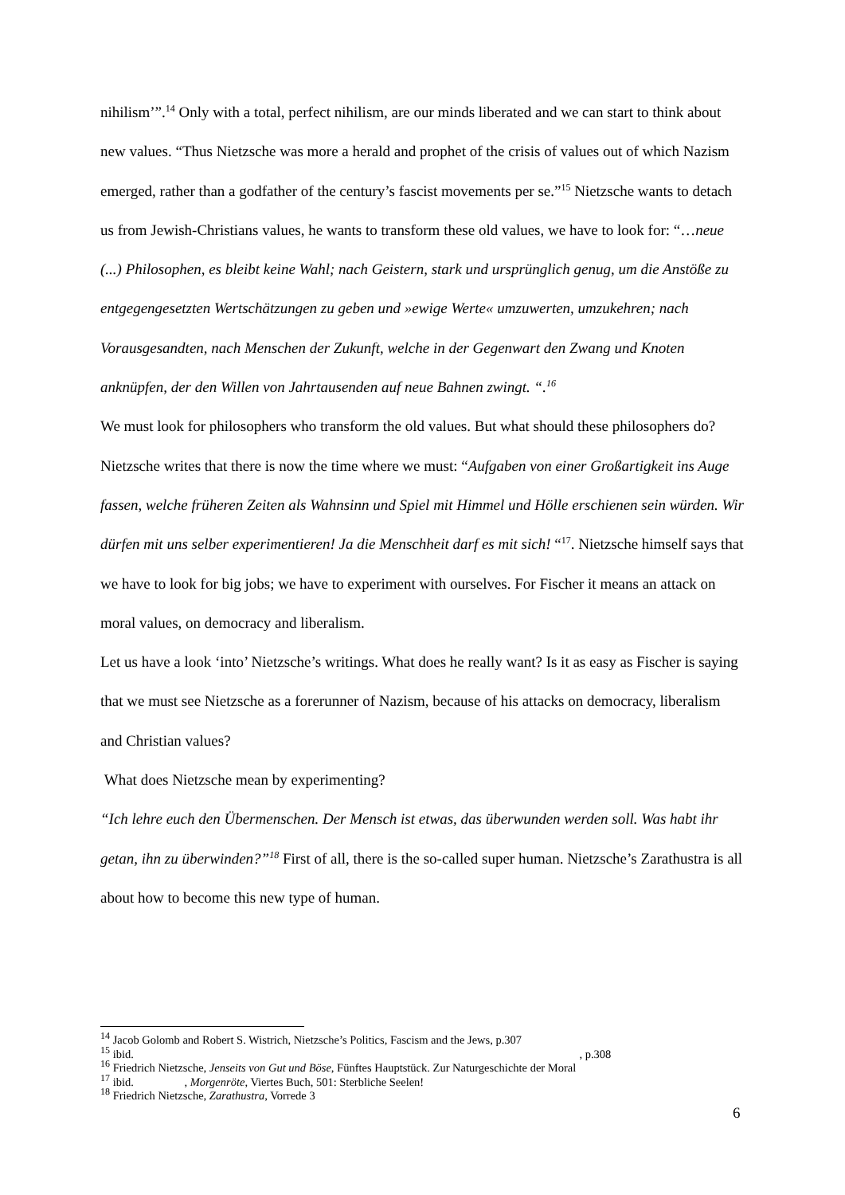nihilism’”.<sup>14</sup> Only with a total, perfect nihilism, are our minds liberated and we can start to think about new values. “Thus Nietzsche was more a herald and prophet of the crisis of values out of which Nazism emerged, rather than a godfather of the century’s fascist movements per se.”<sup>15</sup> Nietzsche wants to detach us from Jewish-Christians values, he wants to transform these old values, we have to look for: “…neue (...) Philosophen, es bleibt keine Wahl; nach Geistern, stark und ursprünglich genug, um die Anstöße zu entgegengesetzten Wertschätzungen zu geben und »ewige Werte« umzuwerten, umzukehren; nach Vorausgesandten, nach Menschen der Zukunft, welche in der Gegenwart den Zwang und Knoten anknüpfen, der den Willen von Jahrtausenden auf neue Bahnen zwingt. “.<sup>16</sup>
We must look for philosophers who transform the old values. But what should these philosophers do? Nietzsche writes that there is now the time where we must: “Aufgaben von einer Großartigkeit ins Auge fassen, welche früheren Zeiten als Wahnsinn und Spiel mit Himmel und Hölle erschienen sein würden. Wir dürfen mit uns selber experimentieren! Ja die Menschheit darf es mit sich! “<sup>17</sup>. Nietzsche himself says that we have to look for big jobs; we have to experiment with ourselves. For Fischer it means an attack on moral values, on democracy and liberalism.
Let us have a look ‘into’ Nietzsche’s writings. What does he really want? Is it as easy as Fischer is saying that we must see Nietzsche as a forerunner of Nazism, because of his attacks on democracy, liberalism and Christian values?
What does Nietzsche mean by experimenting?
“Ich lehre euch den Übermenschen. Der Mensch ist etwas, das überwunden werden soll. Was habt ihr getan, ihn zu überwinden?”<sup>18</sup> First of all, there is the so-called super human. Nietzsche’s Zarathustra is all about how to become this new type of human.
<sup>14</sup> Jacob Golomb and Robert S. Wistrich, Nietzsche’s Politics, Fascism and the Jews, p.307
<sup>15</sup> ibid. , p.308
<sup>16</sup> Friedrich Nietzsche, Jenseits von Gut und Böse, Fünftes Hauptstück. Zur Naturgeschichte der Moral
<sup>17</sup> ibid. , Morgenröte, Viertes Buch, 501: Sterbliche Seelen!
<sup>18</sup> Friedrich Nietzsche, Zarathustra, Vorrede 3
6